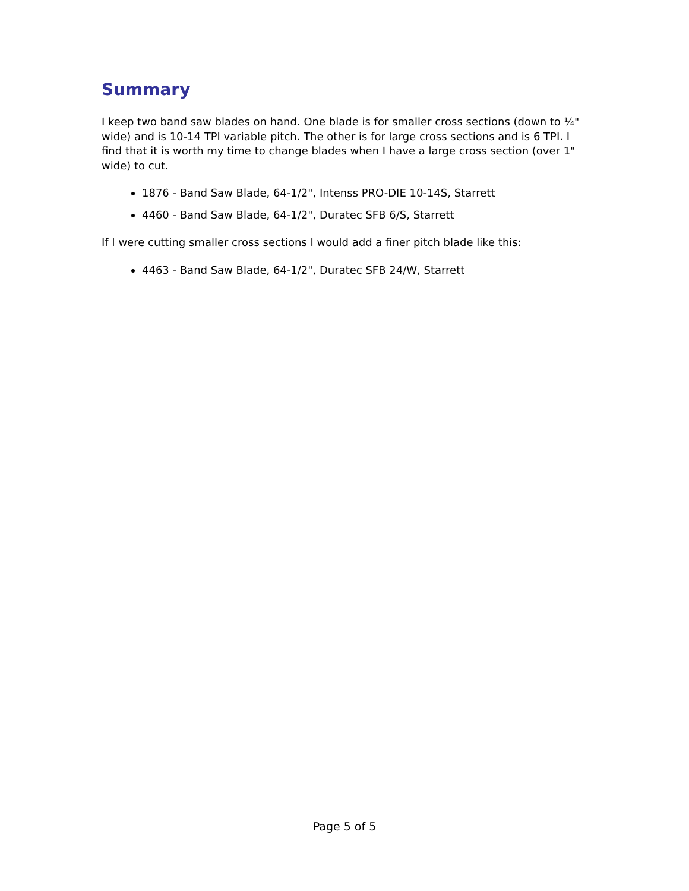Summary
I keep two band saw blades on hand. One blade is for smaller cross sections (down to ¼" wide) and is 10-14 TPI variable pitch. The other is for large cross sections and is 6 TPI. I find that it is worth my time to change blades when I have a large cross section (over 1" wide) to cut.
1876 - Band Saw Blade, 64-1/2", Intenss PRO-DIE 10-14S, Starrett
4460 - Band Saw Blade, 64-1/2", Duratec SFB 6/S, Starrett
If I were cutting smaller cross sections I would add a finer pitch blade like this:
4463 - Band Saw Blade, 64-1/2", Duratec SFB 24/W, Starrett
Page 5 of 5